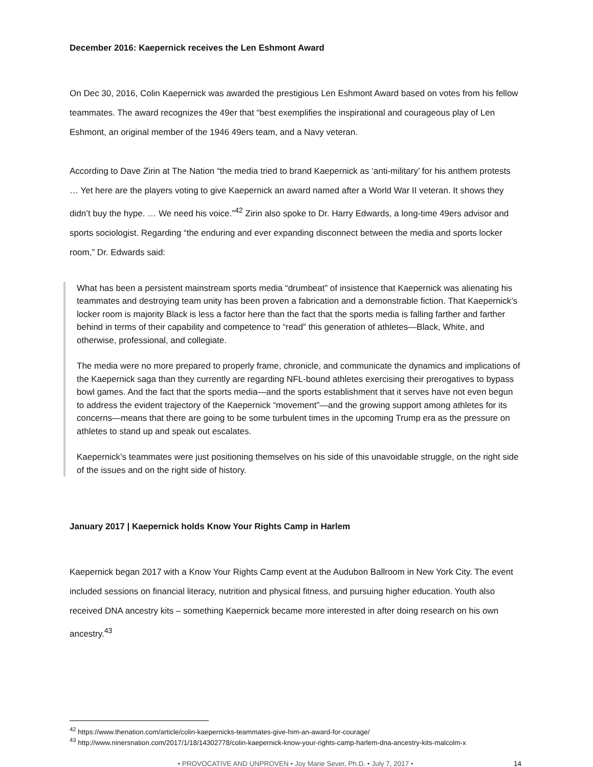December 2016: Kaepernick receives the Len Eshmont Award
On Dec 30, 2016, Colin Kaepernick was awarded the prestigious Len Eshmont Award based on votes from his fellow teammates. The award recognizes the 49er that “best exemplifies the inspirational and courageous play of Len Eshmont, an original member of the 1946 49ers team, and a Navy veteran.
According to Dave Zirin at The Nation “the media tried to brand Kaepernick as ‘anti-military’ for his anthem protests … Yet here are the players voting to give Kaepernick an award named after a World War II veteran. It shows they didn’t buy the hype. … We need his voice.”<sup>42</sup> Zirin also spoke to Dr. Harry Edwards, a long-time 49ers advisor and sports sociologist. Regarding “the enduring and ever expanding disconnect between the media and sports locker room,” Dr. Edwards said:
What has been a persistent mainstream sports media “drumbeat” of insistence that Kaepernick was alienating his teammates and destroying team unity has been proven a fabrication and a demonstrable fiction. That Kaepernick’s locker room is majority Black is less a factor here than the fact that the sports media is falling farther and farther behind in terms of their capability and competence to “read” this generation of athletes—Black, White, and otherwise, professional, and collegiate.
The media were no more prepared to properly frame, chronicle, and communicate the dynamics and implications of the Kaepernick saga than they currently are regarding NFL-bound athletes exercising their prerogatives to bypass bowl games. And the fact that the sports media—and the sports establishment that it serves have not even begun to address the evident trajectory of the Kaepernick “movement”—and the growing support among athletes for its concerns—means that there are going to be some turbulent times in the upcoming Trump era as the pressure on athletes to stand up and speak out escalates.
Kaepernick’s teammates were just positioning themselves on his side of this unavoidable struggle, on the right side of the issues and on the right side of history.
January 2017 | Kaepernick holds Know Your Rights Camp in Harlem
Kaepernick began 2017 with a Know Your Rights Camp event at the Audubon Ballroom in New York City. The event included sessions on financial literacy, nutrition and physical fitness, and pursuing higher education. Youth also received DNA ancestry kits – something Kaepernick became more interested in after doing research on his own ancestry.<sup>43</sup>
<sup>42</sup> https://www.thenation.com/article/colin-kaepernicks-teammates-give-him-an-award-for-courage/
<sup>43</sup> http://www.ninersnation.com/2017/1/18/14302778/colin-kaepernick-know-your-rights-camp-harlem-dna-ancestry-kits-malcolm-x
• PROVOCATIVE AND UNPROVEN • Joy Marie Sever, Ph.D. • July 7, 2017 • 14